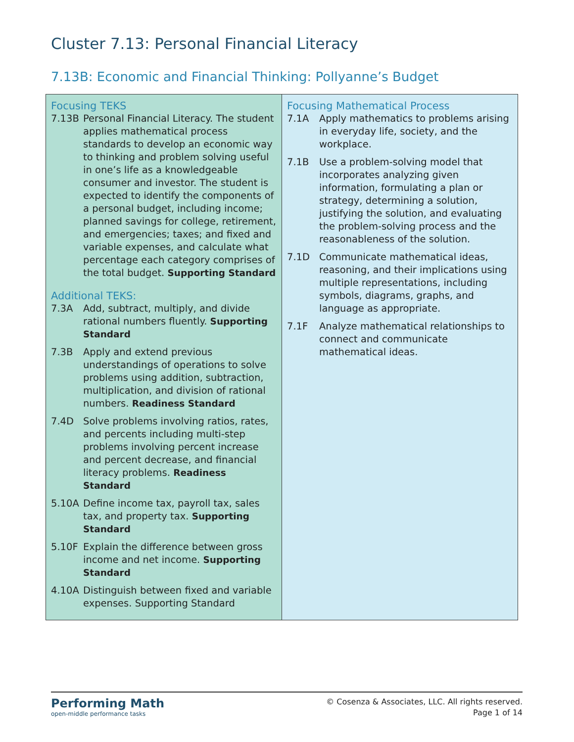Cluster 7.13: Personal Financial Literacy
7.13B: Economic and Financial Thinking: Pollyanne’s Budget
| Focusing TEKS 7.13B Personal Financial Literacy. The student applies mathematical process standards to develop an economic way to thinking and problem solving useful in one’s life as a knowledgeable consumer and investor. The student is expected to identify the components of a personal budget, including income; planned savings for college, retirement, and emergencies; taxes; and fixed and variable expenses, and calculate what percentage each category comprises of the total budget. Supporting Standard Additional TEKS: 7.3A Add, subtract, multiply, and divide rational numbers fluently. Supporting Standard 7.3B Apply and extend previous understandings of operations to solve problems using addition, subtraction, multiplication, and division of rational numbers. Readiness Standard 7.4D Solve problems involving ratios, rates, and percents including multi-step problems involving percent increase and percent decrease, and financial literacy problems. Readiness Standard 5.10A Define income tax, payroll tax, sales tax, and property tax. Supporting Standard 5.10F Explain the difference between gross income and net income. Supporting Standard 4.10A Distinguish between fixed and variable expenses. Supporting Standard | Focusing Mathematical Process 7.1A Apply mathematics to problems arising in everyday life, society, and the workplace. 7.1B Use a problem-solving model that incorporates analyzing given information, formulating a plan or strategy, determining a solution, justifying the solution, and evaluating the problem-solving process and the reasonableness of the solution. 7.1D Communicate mathematical ideas, reasoning, and their implications using multiple representations, including symbols, diagrams, graphs, and language as appropriate. 7.1F Analyze mathematical relationships to connect and communicate mathematical ideas. |
Performing Math
open-middle performance tasks
© Cosenza & Associates, LLC. All rights reserved.
Page 1 of 14